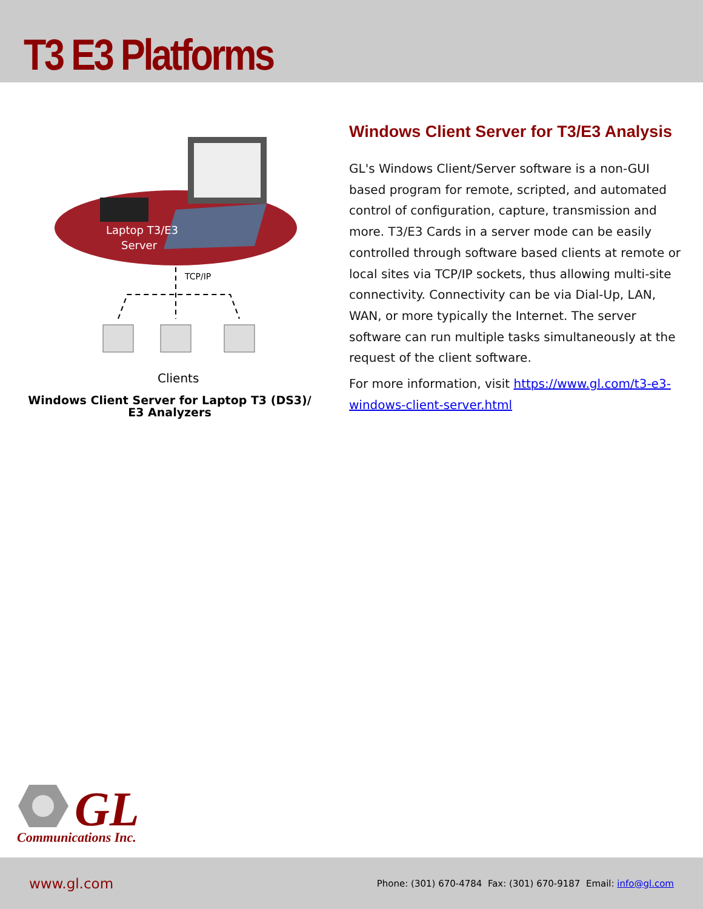T3 E3 Platforms
Laptop T3/E3
Server
TCP/IP
Clients
Windows Client Server for Laptop T3 (DS3)/
E3 Analyzers
Windows Client Server for T3/E3 Analysis
GL's Windows Client/Server software is a non-GUI based program for remote, scripted, and automated control of configuration, capture, transmission and more. T3/E3 Cards in a server mode can be easily controlled through software based clients at remote or local sites via TCP/IP sockets, thus allowing multi-site connectivity. Connectivity can be via Dial-Up, LAN, WAN, or more typically the Internet. The server software can run multiple tasks simultaneously at the request of the client software.
For more information, visit https://www.gl.com/t3-e3-windows-client-server.html
GL
Communications Inc.
www.gl.com Phone: (301) 670-4784 Fax: (301) 670-9187 Email: info@gl.com